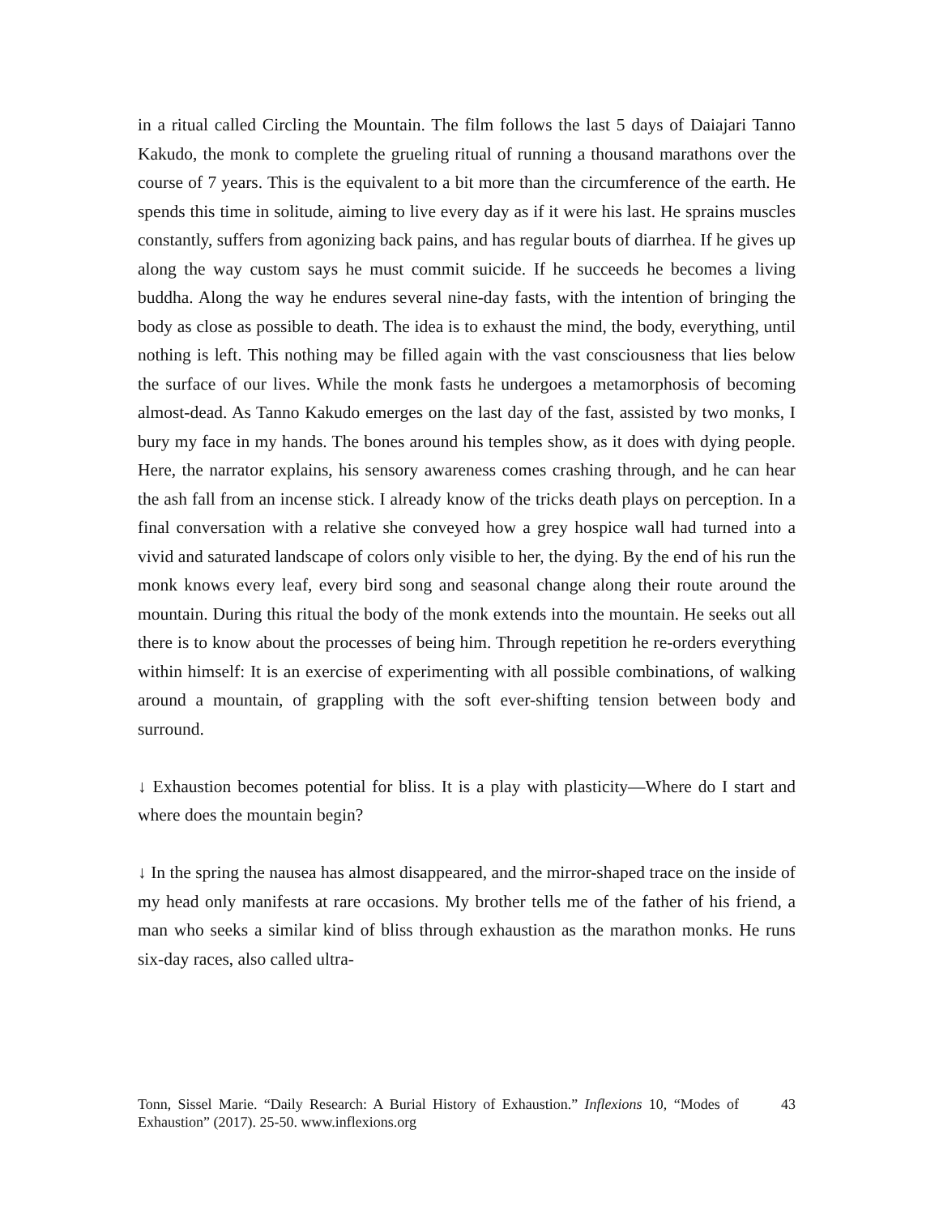in a ritual called Circling the Mountain. The film follows the last 5 days of Daiajari Tanno Kakudo, the monk to complete the grueling ritual of running a thousand marathons over the course of 7 years. This is the equivalent to a bit more than the circumference of the earth. He spends this time in solitude, aiming to live every day as if it were his last. He sprains muscles constantly, suffers from agonizing back pains, and has regular bouts of diarrhea. If he gives up along the way custom says he must commit suicide. If he succeeds he becomes a living buddha. Along the way he endures several nine-day fasts, with the intention of bringing the body as close as possible to death. The idea is to exhaust the mind, the body, everything, until nothing is left. This nothing may be filled again with the vast consciousness that lies below the surface of our lives. While the monk fasts he undergoes a metamorphosis of becoming almost-dead. As Tanno Kakudo emerges on the last day of the fast, assisted by two monks, I bury my face in my hands. The bones around his temples show, as it does with dying people. Here, the narrator explains, his sensory awareness comes crashing through, and he can hear the ash fall from an incense stick. I already know of the tricks death plays on perception. In a final conversation with a relative she conveyed how a grey hospice wall had turned into a vivid and saturated landscape of colors only visible to her, the dying. By the end of his run the monk knows every leaf, every bird song and seasonal change along their route around the mountain. During this ritual the body of the monk extends into the mountain. He seeks out all there is to know about the processes of being him. Through repetition he re-orders everything within himself: It is an exercise of experimenting with all possible combinations, of walking around a mountain, of grappling with the soft ever-shifting tension between body and surround.
↓ Exhaustion becomes potential for bliss. It is a play with plasticity—Where do I start and where does the mountain begin?
↓ In the spring the nausea has almost disappeared, and the mirror-shaped trace on the inside of my head only manifests at rare occasions. My brother tells me of the father of his friend, a man who seeks a similar kind of bliss through exhaustion as the marathon monks. He runs six-day races, also called ultra-
Tonn, Sissel Marie. “Daily Research: A Burial History of Exhaustion.” Inflexions 10, “Modes of Exhaustion” (2017). 25-50. www.inflexions.org
43